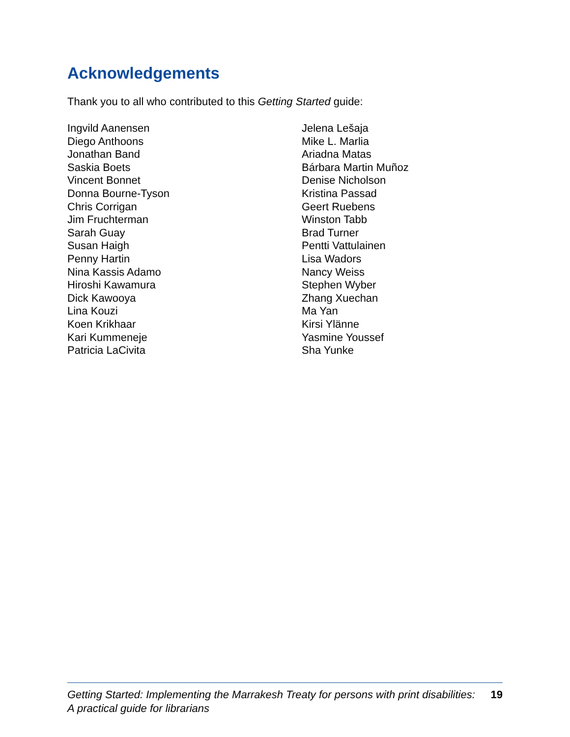Acknowledgements
Thank you to all who contributed to this Getting Started guide:
Ingvild Aanensen
Diego Anthoons
Jonathan Band
Saskia Boets
Vincent Bonnet
Donna Bourne-Tyson
Chris Corrigan
Jim Fruchterman
Sarah Guay
Susan Haigh
Penny Hartin
Nina Kassis Adamo
Hiroshi Kawamura
Dick Kawooya
Lina Kouzi
Koen Krikhaar
Kari Kummeneje
Patricia LaCivita
Jelena Lešaja
Mike L. Marlia
Ariadna Matas
Bárbara Martin Muñoz
Denise Nicholson
Kristina Passad
Geert Ruebens
Winston Tabb
Brad Turner
Pentti Vattulainen
Lisa Wadors
Nancy Weiss
Stephen Wyber
Zhang Xuechan
Ma Yan
Kirsi Ylänne
Yasmine Youssef
Sha Yunke
Getting Started: Implementing the Marrakesh Treaty for persons with print disabilities:
A practical guide for librarians
19